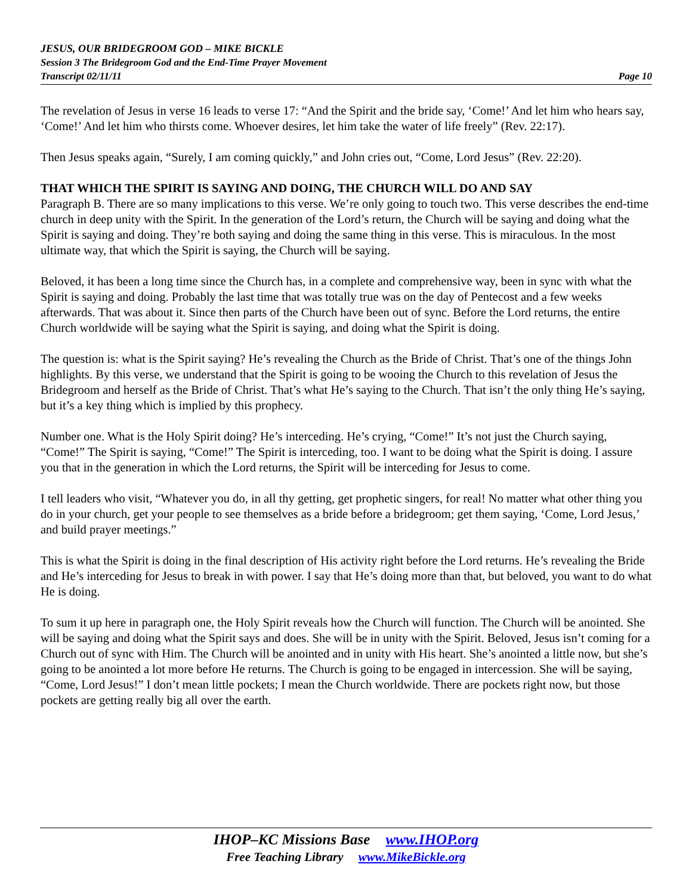JESUS, OUR BRIDEGROOM GOD – MIKE BICKLE
Session 3 The Bridegroom God and the End-Time Prayer Movement
Transcript 02/11/11 Page 10
The revelation of Jesus in verse 16 leads to verse 17: “And the Spirit and the bride say, ‘Come!’ And let him who hears say, ‘Come!’ And let him who thirsts come. Whoever desires, let him take the water of life freely” (Rev. 22:17).
Then Jesus speaks again, “Surely, I am coming quickly,” and John cries out, “Come, Lord Jesus” (Rev. 22:20).
THAT WHICH THE SPIRIT IS SAYING AND DOING, THE CHURCH WILL DO AND SAY
Paragraph B. There are so many implications to this verse. We’re only going to touch two. This verse describes the end-time church in deep unity with the Spirit. In the generation of the Lord’s return, the Church will be saying and doing what the Spirit is saying and doing. They’re both saying and doing the same thing in this verse. This is miraculous. In the most ultimate way, that which the Spirit is saying, the Church will be saying.
Beloved, it has been a long time since the Church has, in a complete and comprehensive way, been in sync with what the Spirit is saying and doing. Probably the last time that was totally true was on the day of Pentecost and a few weeks afterwards. That was about it. Since then parts of the Church have been out of sync. Before the Lord returns, the entire Church worldwide will be saying what the Spirit is saying, and doing what the Spirit is doing.
The question is: what is the Spirit saying? He’s revealing the Church as the Bride of Christ. That’s one of the things John highlights. By this verse, we understand that the Spirit is going to be wooing the Church to this revelation of Jesus the Bridegroom and herself as the Bride of Christ. That’s what He’s saying to the Church. That isn’t the only thing He’s saying, but it’s a key thing which is implied by this prophecy.
Number one. What is the Holy Spirit doing? He’s interceding. He’s crying, “Come!” It’s not just the Church saying, “Come!” The Spirit is saying, “Come!” The Spirit is interceding, too. I want to be doing what the Spirit is doing. I assure you that in the generation in which the Lord returns, the Spirit will be interceding for Jesus to come.
I tell leaders who visit, “Whatever you do, in all thy getting, get prophetic singers, for real! No matter what other thing you do in your church, get your people to see themselves as a bride before a bridegroom; get them saying, ‘Come, Lord Jesus,’ and build prayer meetings.”
This is what the Spirit is doing in the final description of His activity right before the Lord returns. He’s revealing the Bride and He’s interceding for Jesus to break in with power. I say that He’s doing more than that, but beloved, you want to do what He is doing.
To sum it up here in paragraph one, the Holy Spirit reveals how the Church will function. The Church will be anointed. She will be saying and doing what the Spirit says and does. She will be in unity with the Spirit. Beloved, Jesus isn’t coming for a Church out of sync with Him. The Church will be anointed and in unity with His heart. She’s anointed a little now, but she’s going to be anointed a lot more before He returns. The Church is going to be engaged in intercession. She will be saying, “Come, Lord Jesus!” I don’t mean little pockets; I mean the Church worldwide. There are pockets right now, but those pockets are getting really big all over the earth.
IHOP–KC Missions Base www.IHOP.org
Free Teaching Library www.MikeBickle.org